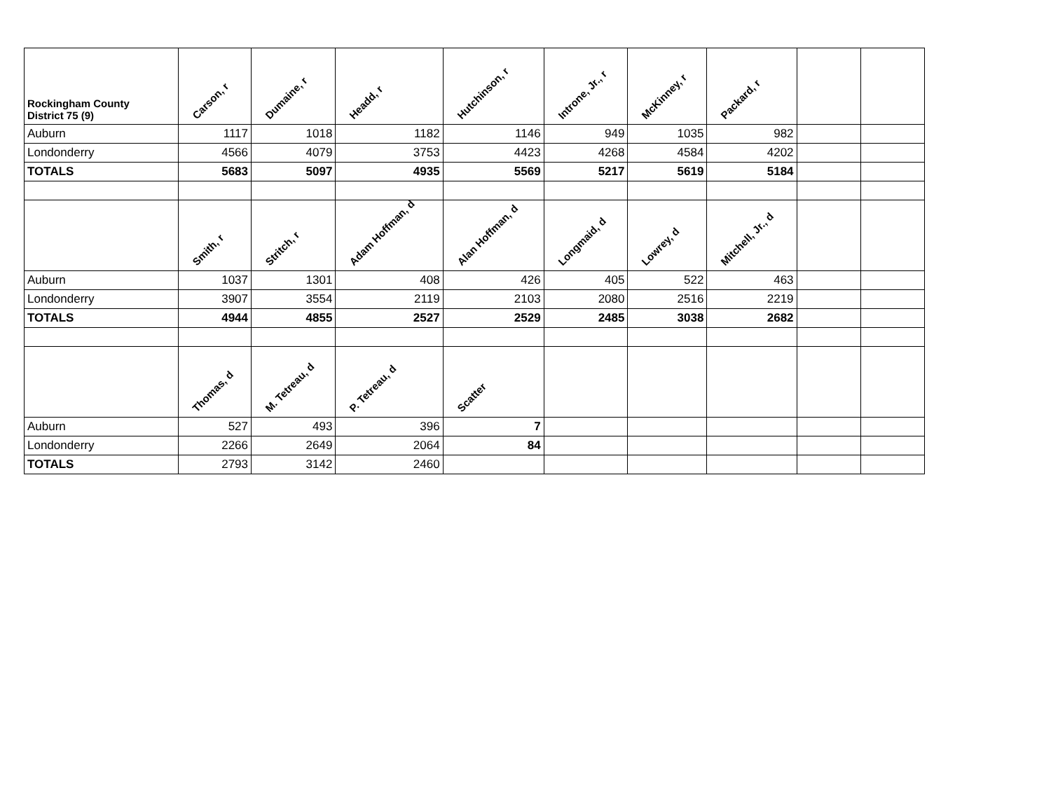| Rockingham County District 75 (9) | Carson, r | Dumaine, r | Headd, r | Hutchinson, r | Introne, Jr., r | McKinney, r | Packard, r | | |
| --- | --- | --- | --- | --- | --- | --- | --- | --- | --- |
| Auburn | 1117 | 1018 | 1182 | 1146 | 949 | 1035 | 982 | | |
| Londonderry | 4566 | 4079 | 3753 | 4423 | 4268 | 4584 | 4202 | | |
| TOTALS | 5683 | 5097 | 4935 | 5569 | 5217 | 5619 | 5184 | | |
| | Smith, r | Stritch, r | Adam Hoffman, d | Alan Hoffman, d | Longmaid, d | Lowrey, d | Mitchell, Jr., d | | |
| Auburn | 1037 | 1301 | 408 | 426 | 405 | 522 | 463 | | |
| Londonderry | 3907 | 3554 | 2119 | 2103 | 2080 | 2516 | 2219 | | |
| TOTALS | 4944 | 4855 | 2527 | 2529 | 2485 | 3038 | 2682 | | |
| | Thomas, d | M. Tetreau, d | P. Tetreau, d | Scatter | | | | | |
| Auburn | 527 | 493 | 396 | 7 | | | | | |
| Londonderry | 2266 | 2649 | 2064 | 84 | | | | | |
| TOTALS | 2793 | 3142 | 2460 | | | | | | |